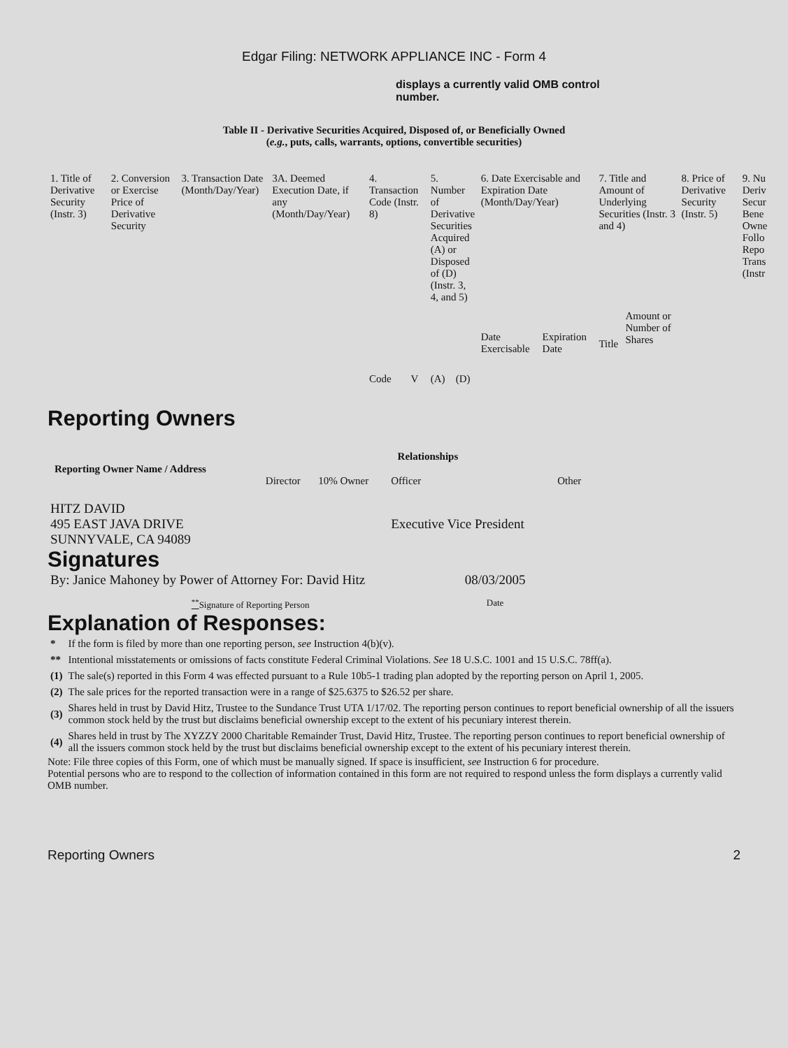Edgar Filing: NETWORK APPLIANCE INC - Form 4
displays a currently valid OMB control number.
Table II - Derivative Securities Acquired, Disposed of, or Beneficially Owned
(e.g., puts, calls, warrants, options, convertible securities)
| 1. Title of Derivative Security (Instr. 3) | 2. Conversion or Exercise Price of Derivative Security | 3. Transaction Date (Month/Day/Year) | 3A. Deemed Execution Date, if any (Month/Day/Year) | 4. Transaction Code (Instr. 8) | | 5. Number of Derivative Securities Acquired (A) or Disposed of (D) (Instr. 3, 4, and 5) | | 6. Date Exercisable and Expiration Date (Month/Day/Year) | | 7. Title and Amount of Underlying Securities (Instr. 3 and 4) | | 8. Price of Derivative Security (Instr. 5) | 9. Nu Deriv Secur Bene Owne Follo Repo Trans (Instr |
| | | | | Code | V | (A) | (D) | Date Exercisable | Expiration Date | Title | Amount or Number of Shares | | |
Reporting Owners
| Reporting Owner Name / Address | Relationships | | | |
| --- | --- | --- | --- | --- |
| | Director | 10% Owner | Officer | Other |
| HITZ DAVID 495 EAST JAVA DRIVE SUNNYVALE, CA 94089 | | | Executive Vice President | |
Signatures
| By: Janice Mahoney by Power of Attorney For: David Hitz | 08/03/2005 |
| <sup>**</sup> Signature of Reporting Person | Date |
Explanation of Responses:
| * | If the form is filed by more than one reporting person, see Instruction 4(b)(v). |
| ** | Intentional misstatements or omissions of facts constitute Federal Criminal Violations. See 18 U.S.C. 1001 and 15 U.S.C. 78ff(a). |
| (1) | The sale(s) reported in this Form 4 was effected pursuant to a Rule 10b5-1 trading plan adopted by the reporting person on April 1, 2005. |
| (2) | The sale prices for the reported transaction were in a range of $25.6375 to $26.52 per share. |
| (3) | Shares held in trust by David Hitz, Trustee to the Sundance Trust UTA 1/17/02. The reporting person continues to report beneficial ownership of all the issuers common stock held by the trust but disclaims beneficial ownership except to the extent of his pecuniary interest therein. |
| (4) | Shares held in trust by The XYZZY 2000 Charitable Remainder Trust, David Hitz, Trustee. The reporting person continues to report beneficial ownership of all the issuers common stock held by the trust but disclaims beneficial ownership except to the extent of his pecuniary interest therein. |
Note: File three copies of this Form, one of which must be manually signed. If space is insufficient, see Instruction 6 for procedure.
Potential persons who are to respond to the collection of information contained in this form are not required to respond unless the form displays a currently valid OMB number.
Reporting Owners 2